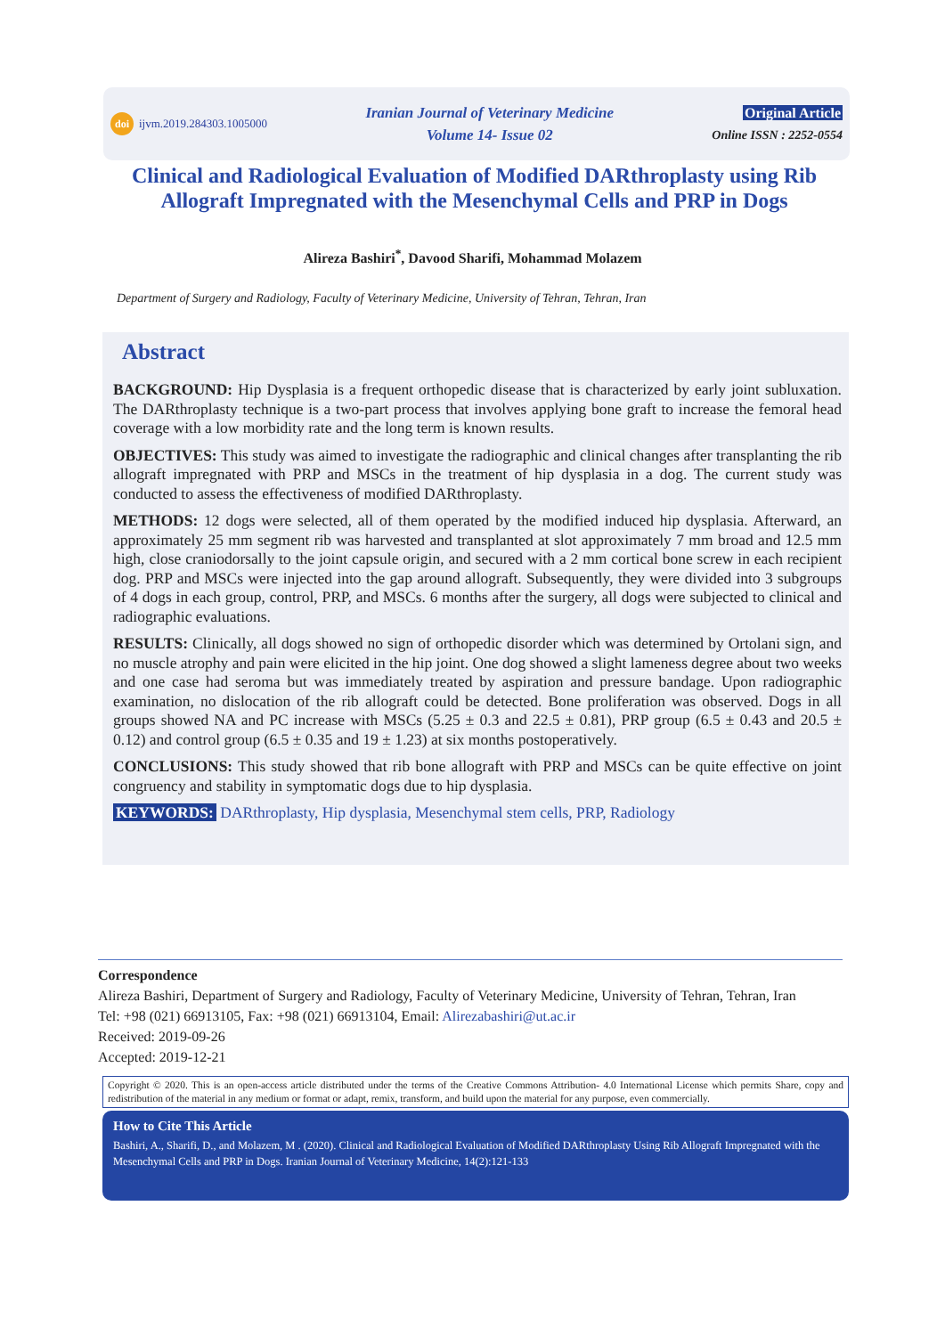doi ijvm.2019.284303.1005000
Iranian Journal of Veterinary Medicine
Volume 14- Issue 02
Original Article
Online ISSN : 2252-0554
Clinical and Radiological Evaluation of Modified DARthroplasty using Rib Allograft Impregnated with the Mesenchymal Cells and PRP in Dogs
Alireza Bashiri<sup>*</sup>, Davood Sharifi, Mohammad Molazem
Department of Surgery and Radiology, Faculty of Veterinary Medicine, University of Tehran, Tehran, Iran
Abstract
BACKGROUND: Hip Dysplasia is a frequent orthopedic disease that is characterized by early joint subluxation. The DARthroplasty technique is a two-part process that involves applying bone graft to increase the femoral head coverage with a low morbidity rate and the long term is known results.
OBJECTIVES: This study was aimed to investigate the radiographic and clinical changes after transplanting the rib allograft impregnated with PRP and MSCs in the treatment of hip dysplasia in a dog. The current study was conducted to assess the effectiveness of modified DARthroplasty.
METHODS: 12 dogs were selected, all of them operated by the modified induced hip dysplasia. Afterward, an approximately 25 mm segment rib was harvested and transplanted at slot approximately 7 mm broad and 12.5 mm high, close craniodorsally to the joint capsule origin, and secured with a 2 mm cortical bone screw in each recipient dog. PRP and MSCs were injected into the gap around allograft. Subsequently, they were divided into 3 subgroups of 4 dogs in each group, control, PRP, and MSCs. 6 months after the surgery, all dogs were subjected to clinical and radiographic evaluations.
RESULTS: Clinically, all dogs showed no sign of orthopedic disorder which was determined by Ortolani sign, and no muscle atrophy and pain were elicited in the hip joint. One dog showed a slight lameness degree about two weeks and one case had seroma but was immediately treated by aspiration and pressure bandage. Upon radiographic examination, no dislocation of the rib allograft could be detected. Bone proliferation was observed. Dogs in all groups showed NA and PC increase with MSCs (5.25 ± 0.3 and 22.5 ± 0.81), PRP group (6.5 ± 0.43 and 20.5 ± 0.12) and control group (6.5 ± 0.35 and 19 ± 1.23) at six months postoperatively.
CONCLUSIONS: This study showed that rib bone allograft with PRP and MSCs can be quite effective on joint congruency and stability in symptomatic dogs due to hip dysplasia.
KEYWORDS: DARthroplasty, Hip dysplasia, Mesenchymal stem cells, PRP, Radiology
Correspondence
Alireza Bashiri, Department of Surgery and Radiology, Faculty of Veterinary Medicine, University of Tehran, Tehran, Iran
Tel: +98 (021) 66913105, Fax: +98 (021) 66913104, Email: Alirezabashiri@ut.ac.ir
Received: 2019-09-26
Accepted: 2019-12-21
Copyright © 2020. This is an open-access article distributed under the terms of the Creative Commons Attribution- 4.0 International License which permits Share, copy and redistribution of the material in any medium or format or adapt, remix, transform, and build upon the material for any purpose, even commercially.
How to Cite This Article
Bashiri, A., Sharifi, D., and Molazem, M . (2020). Clinical and Radiological Evaluation of Modified DARthroplasty Using Rib Allograft Impregnated with the Mesenchymal Cells and PRP in Dogs. Iranian Journal of Veterinary Medicine, 14(2):121-133